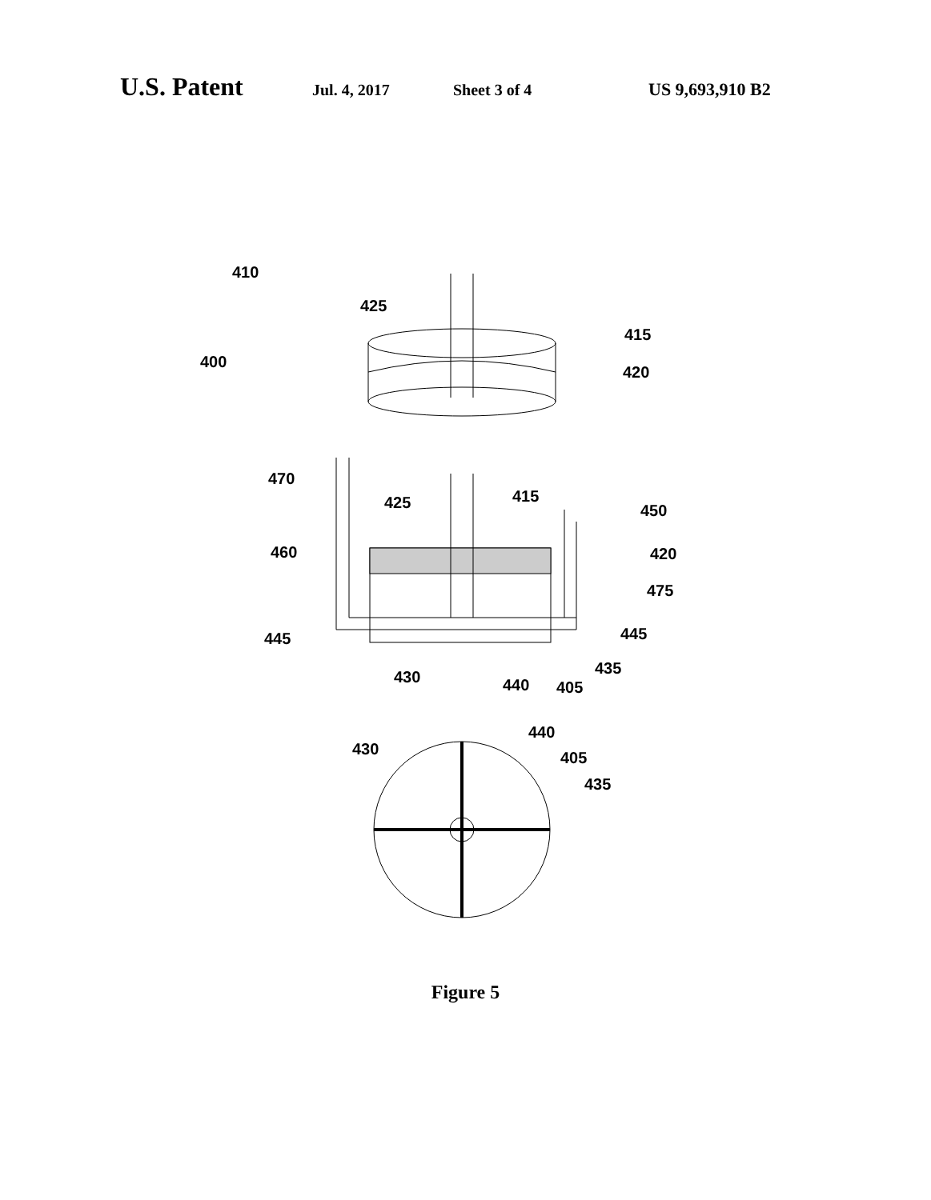U.S. Patent Jul. 4, 2017 Sheet 3 of 4 US 9,693,910 B2
410
400
425
415
420
470
425
415
450
460
420
475
445
445
435
430
440
405
440
430
405
435
Figure 5